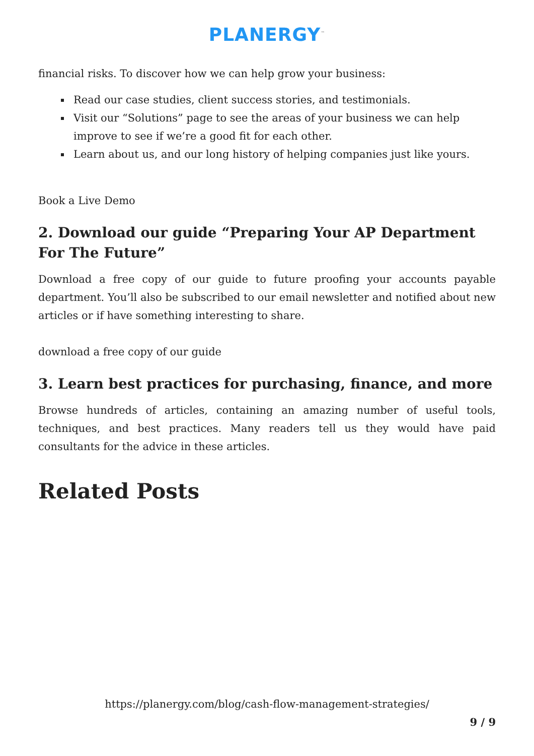PLANERGY<sup>™</sup>
financial risks. To discover how we can help grow your business:
Read our case studies, client success stories, and testimonials.
Visit our “Solutions” page to see the areas of your business we can help improve to see if we’re a good fit for each other.
Learn about us, and our long history of helping companies just like yours.
Book a Live Demo
2. Download our guide “Preparing Your AP Department For The Future”
Download a free copy of our guide to future proofing your accounts payable department. You’ll also be subscribed to our email newsletter and notified about new articles or if have something interesting to share.
download a free copy of our guide
3. Learn best practices for purchasing, finance, and more
Browse hundreds of articles, containing an amazing number of useful tools, techniques, and best practices. Many readers tell us they would have paid consultants for the advice in these articles.
Related Posts
https://planergy.com/blog/cash-flow-management-strategies/
9 / 9